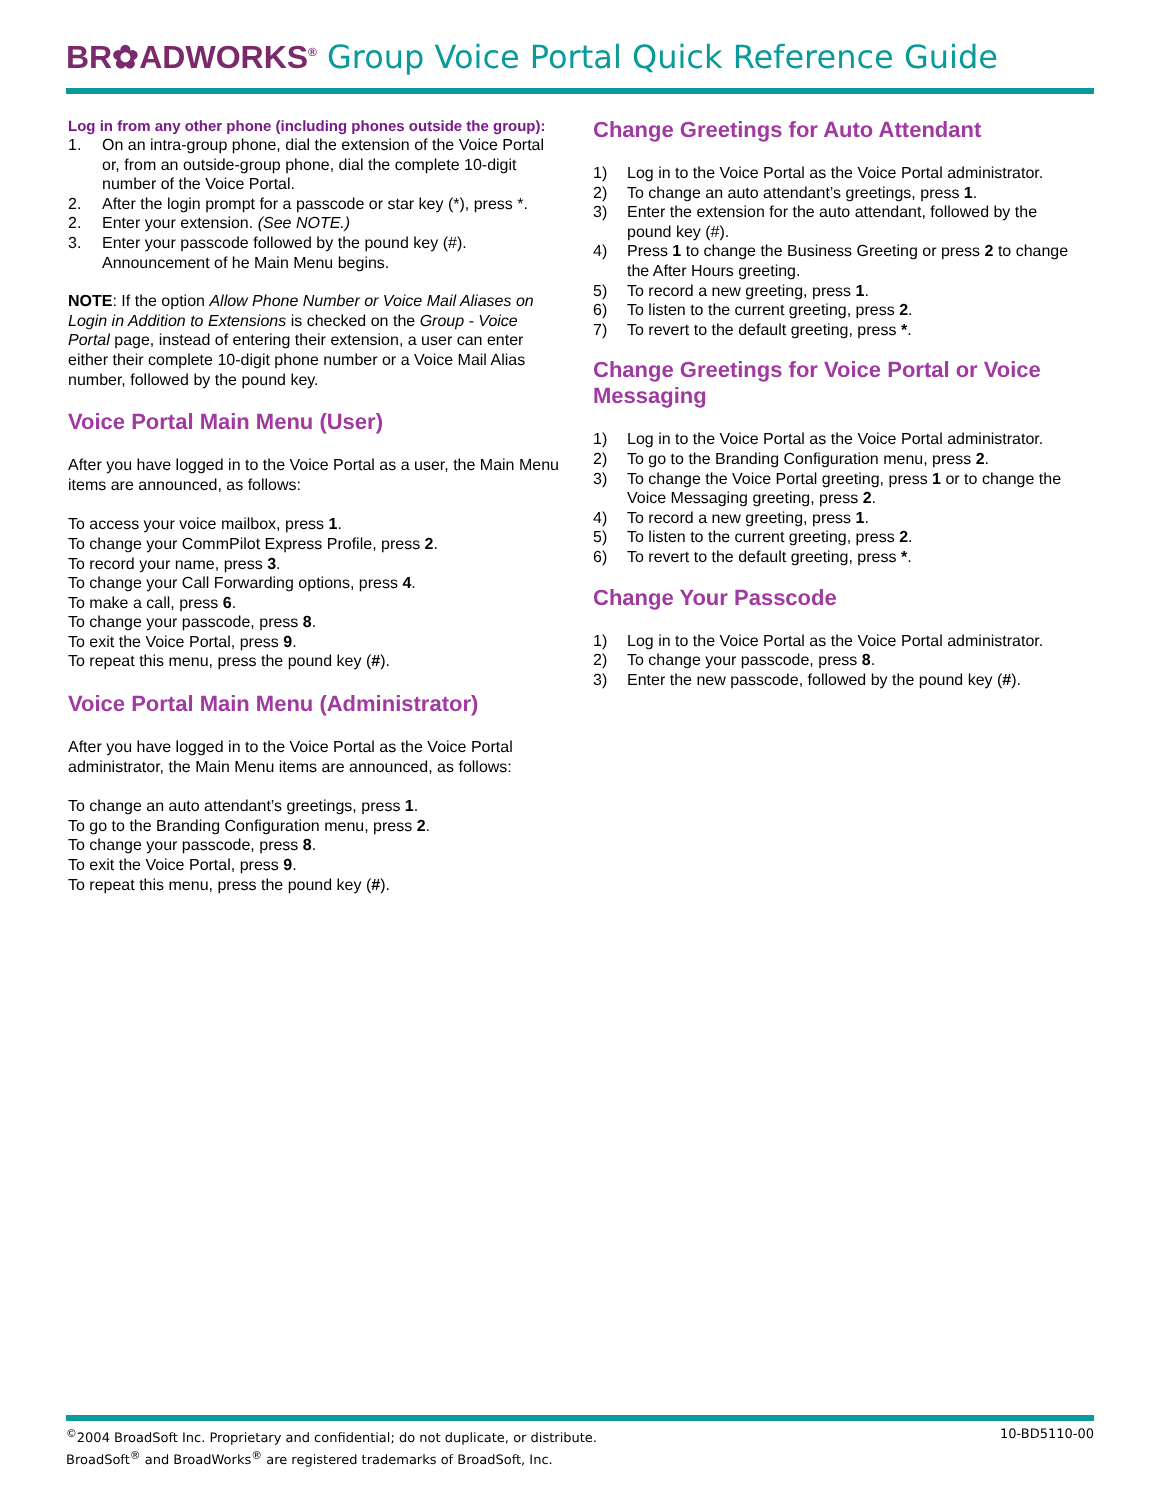BR✿ADWORKS<sup>®</sup> Group Voice Portal Quick Reference Guide
Log in from any other phone (including phones outside the group):
1. On an intra-group phone, dial the extension of the Voice Portal or, from an outside-group phone, dial the complete 10-digit number of the Voice Portal.
2. After the login prompt for a passcode or star key (*), press *.
2. Enter your extension. (See NOTE.)
3. Enter your passcode followed by the pound key (#). Announcement of he Main Menu begins.
NOTE: If the option Allow Phone Number or Voice Mail Aliases on Login in Addition to Extensions is checked on the Group - Voice Portal page, instead of entering their extension, a user can enter either their complete 10-digit phone number or a Voice Mail Alias number, followed by the pound key.
Voice Portal Main Menu (User)
After you have logged in to the Voice Portal as a user, the Main Menu items are announced, as follows:
To access your voice mailbox, press 1.
To change your CommPilot Express Profile, press 2.
To record your name, press 3.
To change your Call Forwarding options, press 4.
To make a call, press 6.
To change your passcode, press 8.
To exit the Voice Portal, press 9.
To repeat this menu, press the pound key (#).
Voice Portal Main Menu (Administrator)
After you have logged in to the Voice Portal as the Voice Portal administrator, the Main Menu items are announced, as follows:
To change an auto attendant’s greetings, press 1.
To go to the Branding Configuration menu, press 2.
To change your passcode, press 8.
To exit the Voice Portal, press 9.
To repeat this menu, press the pound key (#).
Change Greetings for Auto Attendant
1) Log in to the Voice Portal as the Voice Portal administrator.
2) To change an auto attendant’s greetings, press 1.
3) Enter the extension for the auto attendant, followed by the pound key (#).
4) Press 1 to change the Business Greeting or press 2 to change the After Hours greeting.
5) To record a new greeting, press 1.
6) To listen to the current greeting, press 2.
7) To revert to the default greeting, press *.
Change Greetings for Voice Portal or Voice Messaging
1) Log in to the Voice Portal as the Voice Portal administrator.
2) To go to the Branding Configuration menu, press 2.
3) To change the Voice Portal greeting, press 1 or to change the Voice Messaging greeting, press 2.
4) To record a new greeting, press 1.
5) To listen to the current greeting, press 2.
6) To revert to the default greeting, press *.
Change Your Passcode
1) Log in to the Voice Portal as the Voice Portal administrator.
2) To change your passcode, press 8.
3) Enter the new passcode, followed by the pound key (#).
10-BD5110-00<sup>©</sup>2004 BroadSoft Inc. Proprietary and confidential; do not duplicate, or distribute.
BroadSoft<sup>®</sup> and BroadWorks<sup>®</sup> are registered trademarks of BroadSoft, Inc.